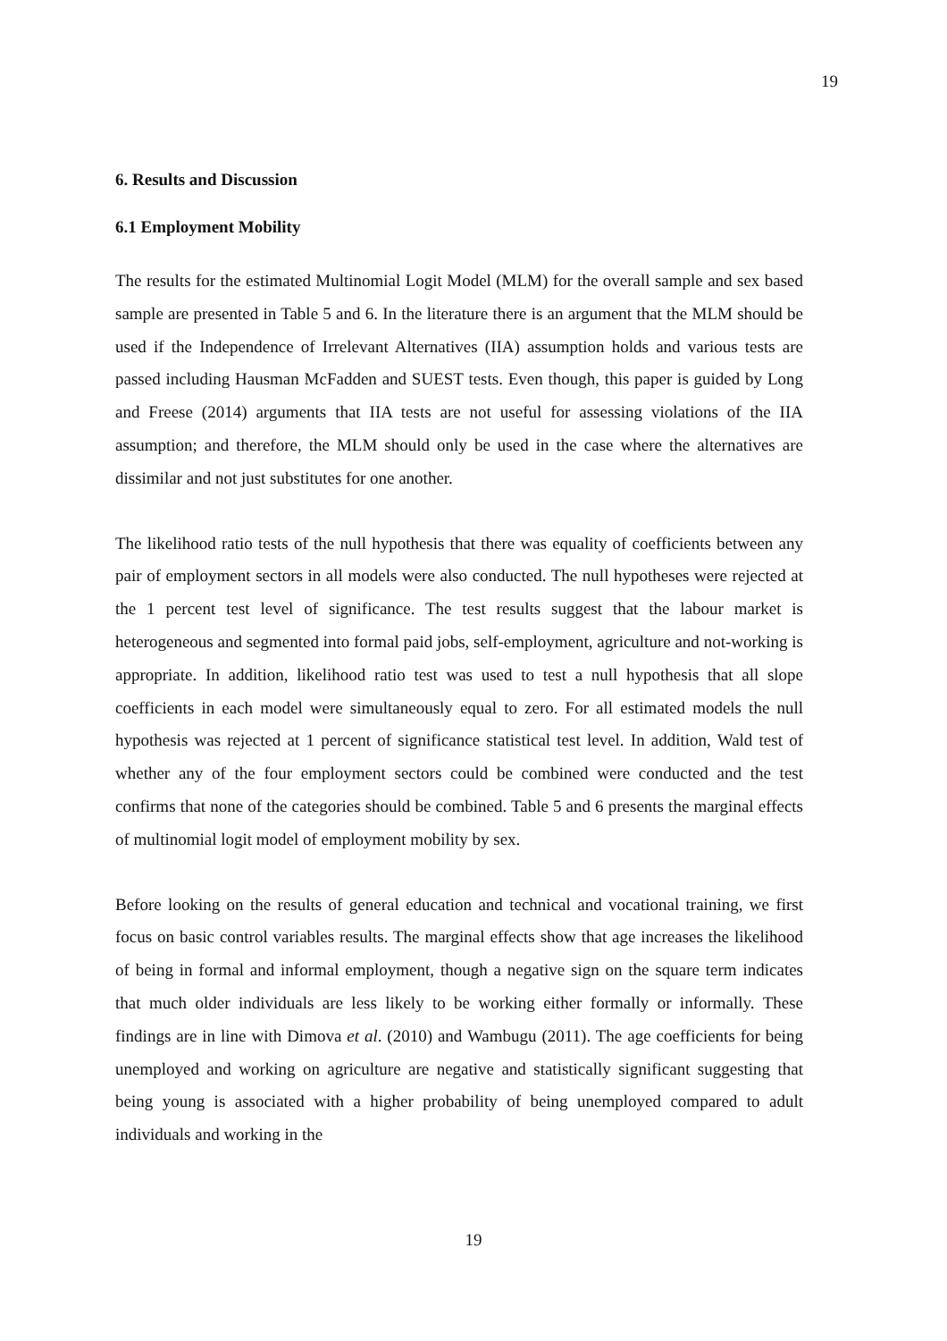19
6. Results and Discussion
6.1 Employment Mobility
The results for the estimated Multinomial Logit Model (MLM) for the overall sample and sex based sample are presented in Table 5 and 6. In the literature there is an argument that the MLM should be used if the Independence of Irrelevant Alternatives (IIA) assumption holds and various tests are passed including Hausman McFadden and SUEST tests. Even though, this paper is guided by Long and Freese (2014) arguments that IIA tests are not useful for assessing violations of the IIA assumption; and therefore, the MLM should only be used in the case where the alternatives are dissimilar and not just substitutes for one another.
The likelihood ratio tests of the null hypothesis that there was equality of coefficients between any pair of employment sectors in all models were also conducted. The null hypotheses were rejected at the 1 percent test level of significance. The test results suggest that the labour market is heterogeneous and segmented into formal paid jobs, self-employment, agriculture and not-working is appropriate. In addition, likelihood ratio test was used to test a null hypothesis that all slope coefficients in each model were simultaneously equal to zero. For all estimated models the null hypothesis was rejected at 1 percent of significance statistical test level. In addition, Wald test of whether any of the four employment sectors could be combined were conducted and the test confirms that none of the categories should be combined. Table 5 and 6 presents the marginal effects of multinomial logit model of employment mobility by sex.
Before looking on the results of general education and technical and vocational training, we first focus on basic control variables results. The marginal effects show that age increases the likelihood of being in formal and informal employment, though a negative sign on the square term indicates that much older individuals are less likely to be working either formally or informally. These findings are in line with Dimova et al. (2010) and Wambugu (2011). The age coefficients for being unemployed and working on agriculture are negative and statistically significant suggesting that being young is associated with a higher probability of being unemployed compared to adult individuals and working in the
19